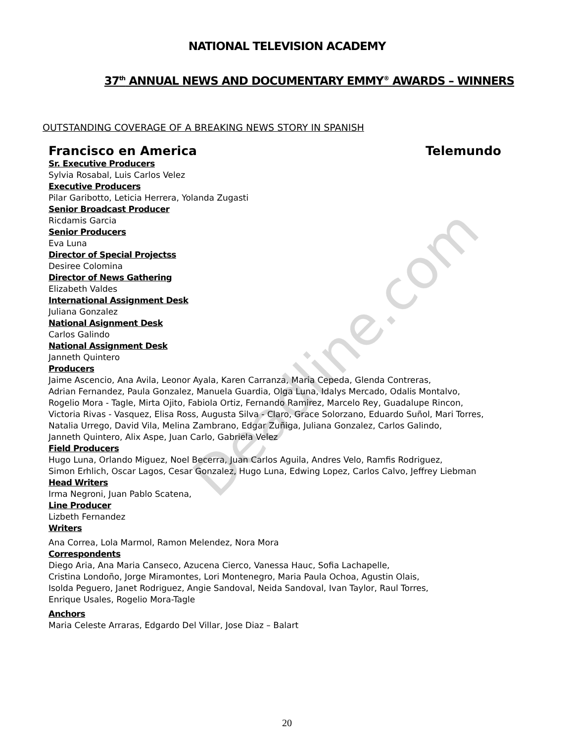NATIONAL TELEVISION ACADEMY
37<sup>th</sup> ANNUAL NEWS AND DOCUMENTARY EMMY<sup>®</sup> AWARDS – WINNERS
OUTSTANDING COVERAGE OF A BREAKING NEWS STORY IN SPANISH
Francisco en America Telemundo
Sr. Executive Producers
Sylvia Rosabal, Luis Carlos Velez
Executive Producers
Pilar Garibotto, Leticia Herrera, Yolanda Zugasti
Senior Broadcast Producer
Ricdamis Garcia
Senior Producers
Eva Luna
Director of Special Projectss
Desiree Colomina
Director of News Gathering
Elizabeth Valdes
International Assignment Desk
Juliana Gonzalez
National Asignment Desk
Carlos Galindo
National Assignment Desk
Janneth Quintero
Producers
Jaime Ascencio, Ana Avila, Leonor Ayala, Karen Carranza, Maria Cepeda, Glenda Contreras,
Adrian Fernandez, Paula Gonzalez, Manuela Guardia, Olga Luna, Idalys Mercado, Odalis Montalvo,
Rogelio Mora - Tagle, Mirta Ojito, Fabiola Ortiz, Fernando Ramirez, Marcelo Rey, Guadalupe Rincon,
Victoria Rivas - Vasquez, Elisa Ross, Augusta Silva - Claro, Grace Solorzano, Eduardo Suñol, Mari Torres,
Natalia Urrego, David Vila, Melina Zambrano, Edgar Zuñiga, Juliana Gonzalez, Carlos Galindo,
Janneth Quintero, Alix Aspe, Juan Carlo, Gabriela Velez
Field Producers
Hugo Luna, Orlando Miguez, Noel Becerra, Juan Carlos Aguila, Andres Velo, Ramfis Rodriguez,
Simon Erhlich, Oscar Lagos, Cesar Gonzalez, Hugo Luna, Edwing Lopez, Carlos Calvo, Jeffrey Liebman
Head Writers
Irma Negroni, Juan Pablo Scatena,
Line Producer
Lizbeth Fernandez
Writers
Ana Correa, Lola Marmol, Ramon Melendez, Nora Mora
Correspondents
Diego Aria, Ana Maria Canseco, Azucena Cierco, Vanessa Hauc, Sofia Lachapelle,
Cristina Londoño, Jorge Miramontes, Lori Montenegro, Maria Paula Ochoa, Agustin Olais,
Isolda Peguero, Janet Rodriguez, Angie Sandoval, Neida Sandoval, Ivan Taylor, Raul Torres,
Enrique Usales, Rogelio Mora-Tagle
Anchors
Maria Celeste Arraras, Edgardo Del Villar, Jose Diaz – Balart
Deadline.com
20